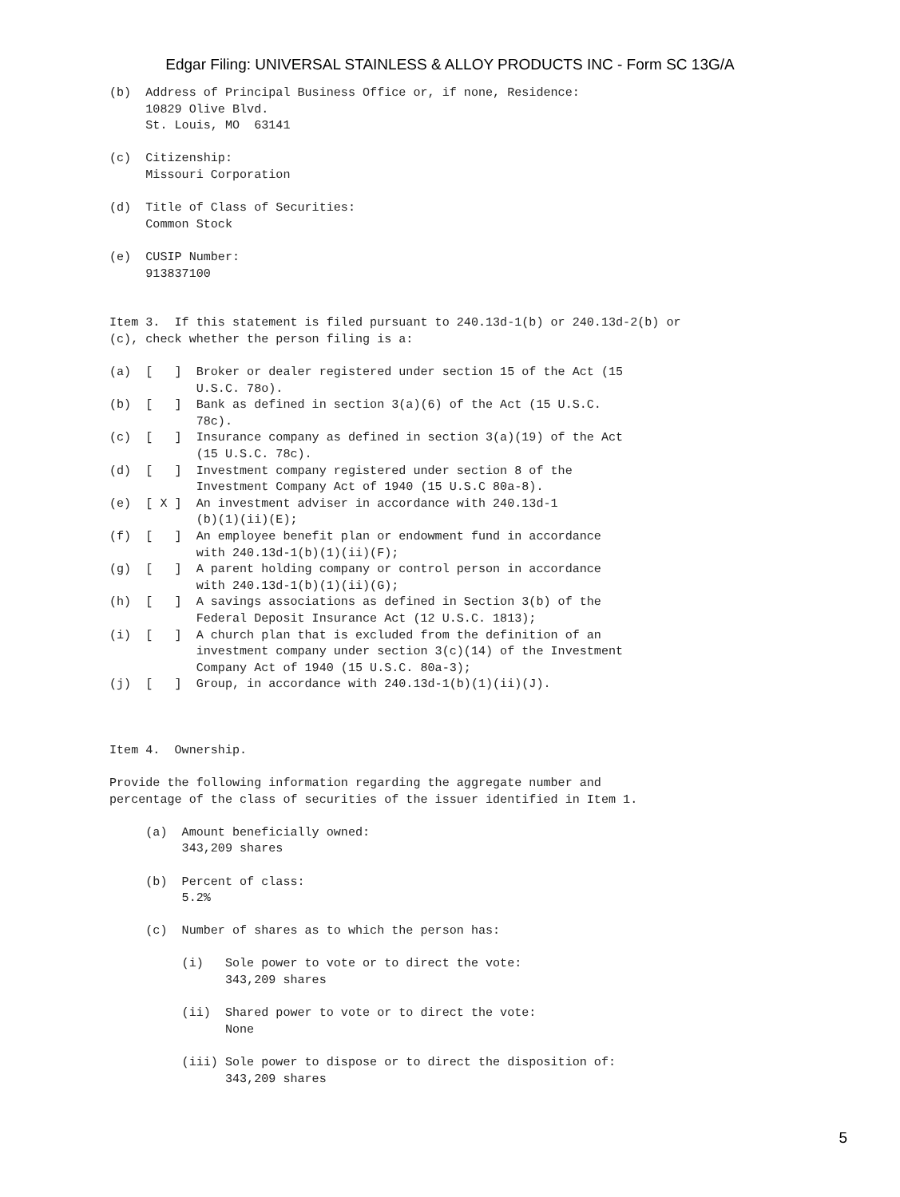Edgar Filing: UNIVERSAL STAINLESS & ALLOY PRODUCTS INC - Form SC 13G/A
(b)  Address of Principal Business Office or, if none, Residence:
     10829 Olive Blvd.
     St. Louis, MO  63141

(c)  Citizenship:
     Missouri Corporation

(d)  Title of Class of Securities:
     Common Stock

(e)  CUSIP Number:
     913837100


Item 3.  If this statement is filed pursuant to 240.13d-1(b) or 240.13d-2(b) or
(c), check whether the person filing is a:

(a)  [   ]  Broker or dealer registered under section 15 of the Act (15
            U.S.C. 78o).
(b)  [   ]  Bank as defined in section 3(a)(6) of the Act (15 U.S.C.
            78c).
(c)  [   ]  Insurance company as defined in section 3(a)(19) of the Act
            (15 U.S.C. 78c).
(d)  [   ]  Investment company registered under section 8 of the
            Investment Company Act of 1940 (15 U.S.C 80a-8).
(e)  [ X ]  An investment adviser in accordance with 240.13d-1
            (b)(1)(ii)(E);
(f)  [   ]  An employee benefit plan or endowment fund in accordance
            with 240.13d-1(b)(1)(ii)(F);
(g)  [   ]  A parent holding company or control person in accordance
            with 240.13d-1(b)(1)(ii)(G);
(h)  [   ]  A savings associations as defined in Section 3(b) of the
            Federal Deposit Insurance Act (12 U.S.C. 1813);
(i)  [   ]  A church plan that is excluded from the definition of an
            investment company under section 3(c)(14) of the Investment
            Company Act of 1940 (15 U.S.C. 80a-3);
(j)  [   ]  Group, in accordance with 240.13d-1(b)(1)(ii)(J).



Item 4.  Ownership.

Provide the following information regarding the aggregate number and
percentage of the class of securities of the issuer identified in Item 1.

     (a)  Amount beneficially owned:
          343,209 shares

     (b)  Percent of class:
          5.2%

     (c)  Number of shares as to which the person has:

          (i)   Sole power to vote or to direct the vote:
                343,209 shares

          (ii)  Shared power to vote or to direct the vote:
                None

          (iii) Sole power to dispose or to direct the disposition of:
                343,209 shares
5